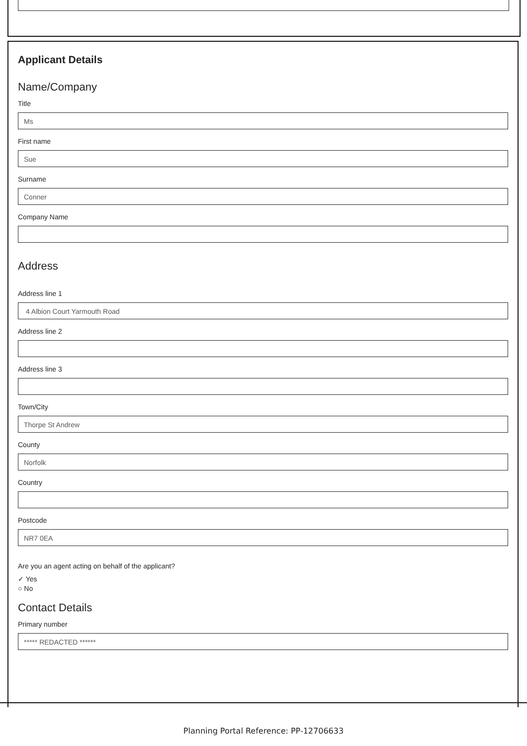Applicant Details
Name/Company
Title
Ms
First name
Sue
Surname
Conner
Company Name
Address
Address line 1
4 Albion Court Yarmouth Road
Address line 2
Address line 3
Town/City
Thorpe St Andrew
County
Norfolk
Country
Postcode
NR7 0EA
Are you an agent acting on behalf of the applicant?
✓︎ Yes
○ No
Contact Details
Primary number
***** REDACTED ******
Planning Portal Reference: PP-12706633